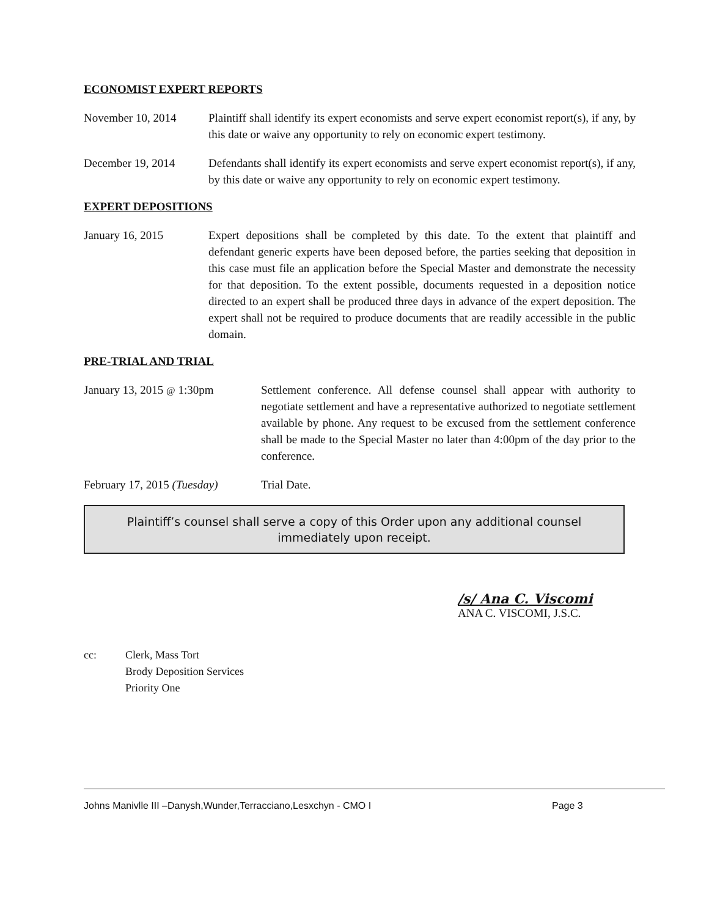ECONOMIST EXPERT REPORTS
November 10, 2014 Plaintiff shall identify its expert economists and serve expert economist report(s), if any, by this date or waive any opportunity to rely on economic expert testimony.
December 19, 2014 Defendants shall identify its expert economists and serve expert economist report(s), if any, by this date or waive any opportunity to rely on economic expert testimony.
EXPERT DEPOSITIONS
January 16, 2015 Expert depositions shall be completed by this date. To the extent that plaintiff and defendant generic experts have been deposed before, the parties seeking that deposition in this case must file an application before the Special Master and demonstrate the necessity for that deposition. To the extent possible, documents requested in a deposition notice directed to an expert shall be produced three days in advance of the expert deposition. The expert shall not be required to produce documents that are readily accessible in the public domain.
PRE-TRIAL AND TRIAL
January 13, 2015 @ 1:30pm Settlement conference. All defense counsel shall appear with authority to negotiate settlement and have a representative authorized to negotiate settlement available by phone. Any request to be excused from the settlement conference shall be made to the Special Master no later than 4:00pm of the day prior to the conference.
February 17, 2015 (Tuesday)
Trial Date.
Plaintiff’s counsel shall serve a copy of this Order upon any additional counsel immediately upon receipt.
/s/ Ana C. Viscomi
ANA C. VISCOMI, J.S.C.
cc: Clerk, Mass Tort
Brody Deposition Services
Priority One
Johns Manivlle III –Danysh,Wunder,Terracciano,Lesxchyn - CMO I Page 3